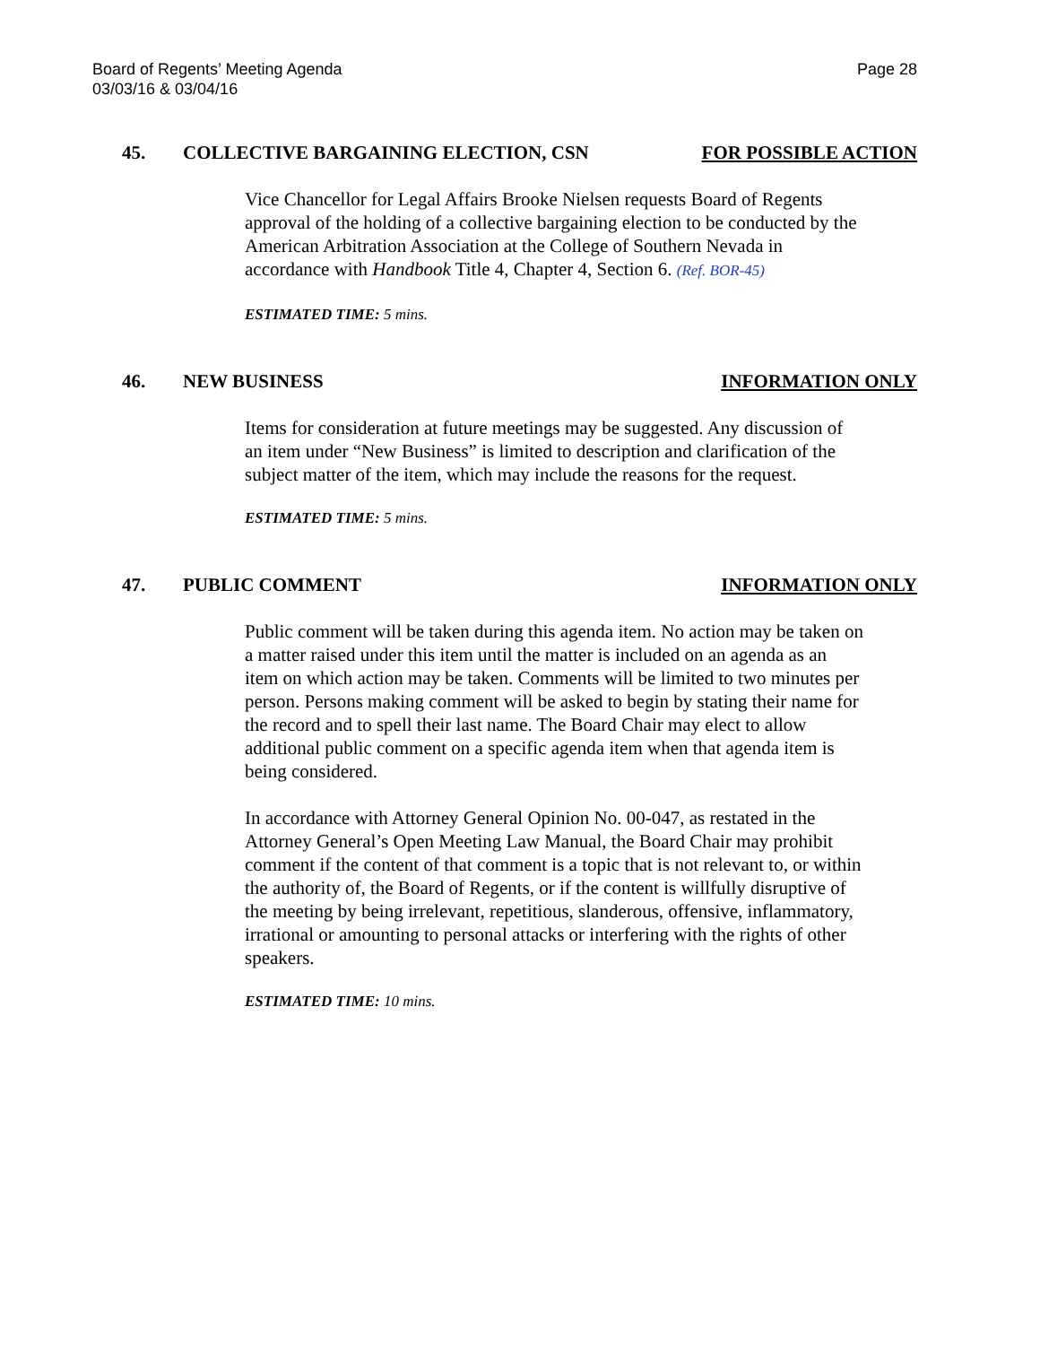Board of Regents’ Meeting Agenda
03/03/16 & 03/04/16
Page 28
45. COLLECTIVE BARGAINING ELECTION, CSN
FOR POSSIBLE ACTION
Vice Chancellor for Legal Affairs Brooke Nielsen requests Board of Regents approval of the holding of a collective bargaining election to be conducted by the American Arbitration Association at the College of Southern Nevada in accordance with Handbook Title 4, Chapter 4, Section 6. (Ref. BOR-45)
ESTIMATED TIME: 5 mins.
46. NEW BUSINESS INFORMATION ONLY
Items for consideration at future meetings may be suggested. Any discussion of an item under “New Business” is limited to description and clarification of the subject matter of the item, which may include the reasons for the request.
ESTIMATED TIME: 5 mins.
47. PUBLIC COMMENT INFORMATION ONLY
Public comment will be taken during this agenda item. No action may be taken on a matter raised under this item until the matter is included on an agenda as an item on which action may be taken. Comments will be limited to two minutes per person. Persons making comment will be asked to begin by stating their name for the record and to spell their last name. The Board Chair may elect to allow additional public comment on a specific agenda item when that agenda item is being considered.
In accordance with Attorney General Opinion No. 00-047, as restated in the Attorney General’s Open Meeting Law Manual, the Board Chair may prohibit comment if the content of that comment is a topic that is not relevant to, or within the authority of, the Board of Regents, or if the content is willfully disruptive of the meeting by being irrelevant, repetitious, slanderous, offensive, inflammatory, irrational or amounting to personal attacks or interfering with the rights of other speakers.
ESTIMATED TIME: 10 mins.